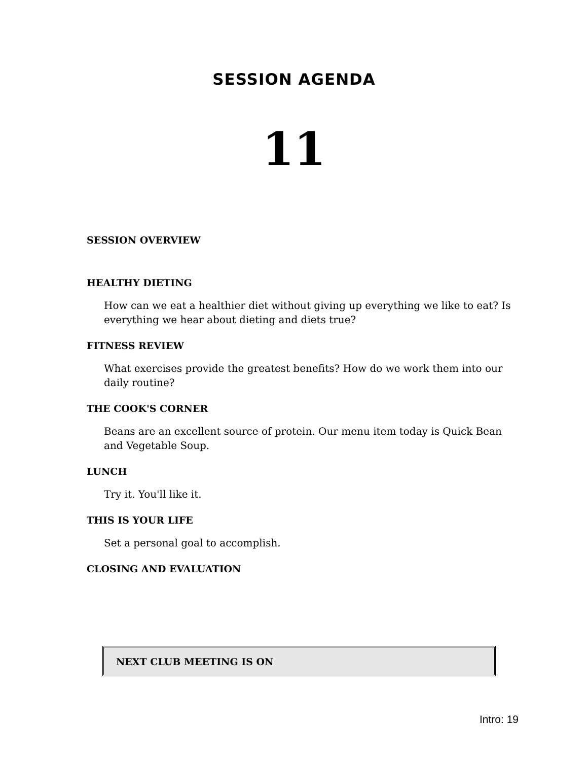SESSION AGENDA
11
SESSION OVERVIEW
HEALTHY DIETING
How can we eat a healthier diet without giving up everything we like to eat? Is everything we hear about dieting and diets true?
FITNESS REVIEW
What exercises provide the greatest benefits? How do we work them into our daily routine?
THE COOK'S CORNER
Beans are an excellent source of protein. Our menu item today is Quick Bean and Vegetable Soup.
LUNCH
Try it. You'll like it.
THIS IS YOUR LIFE
Set a personal goal to accomplish.
CLOSING AND EVALUATION
NEXT CLUB MEETING IS ON
Intro: 19